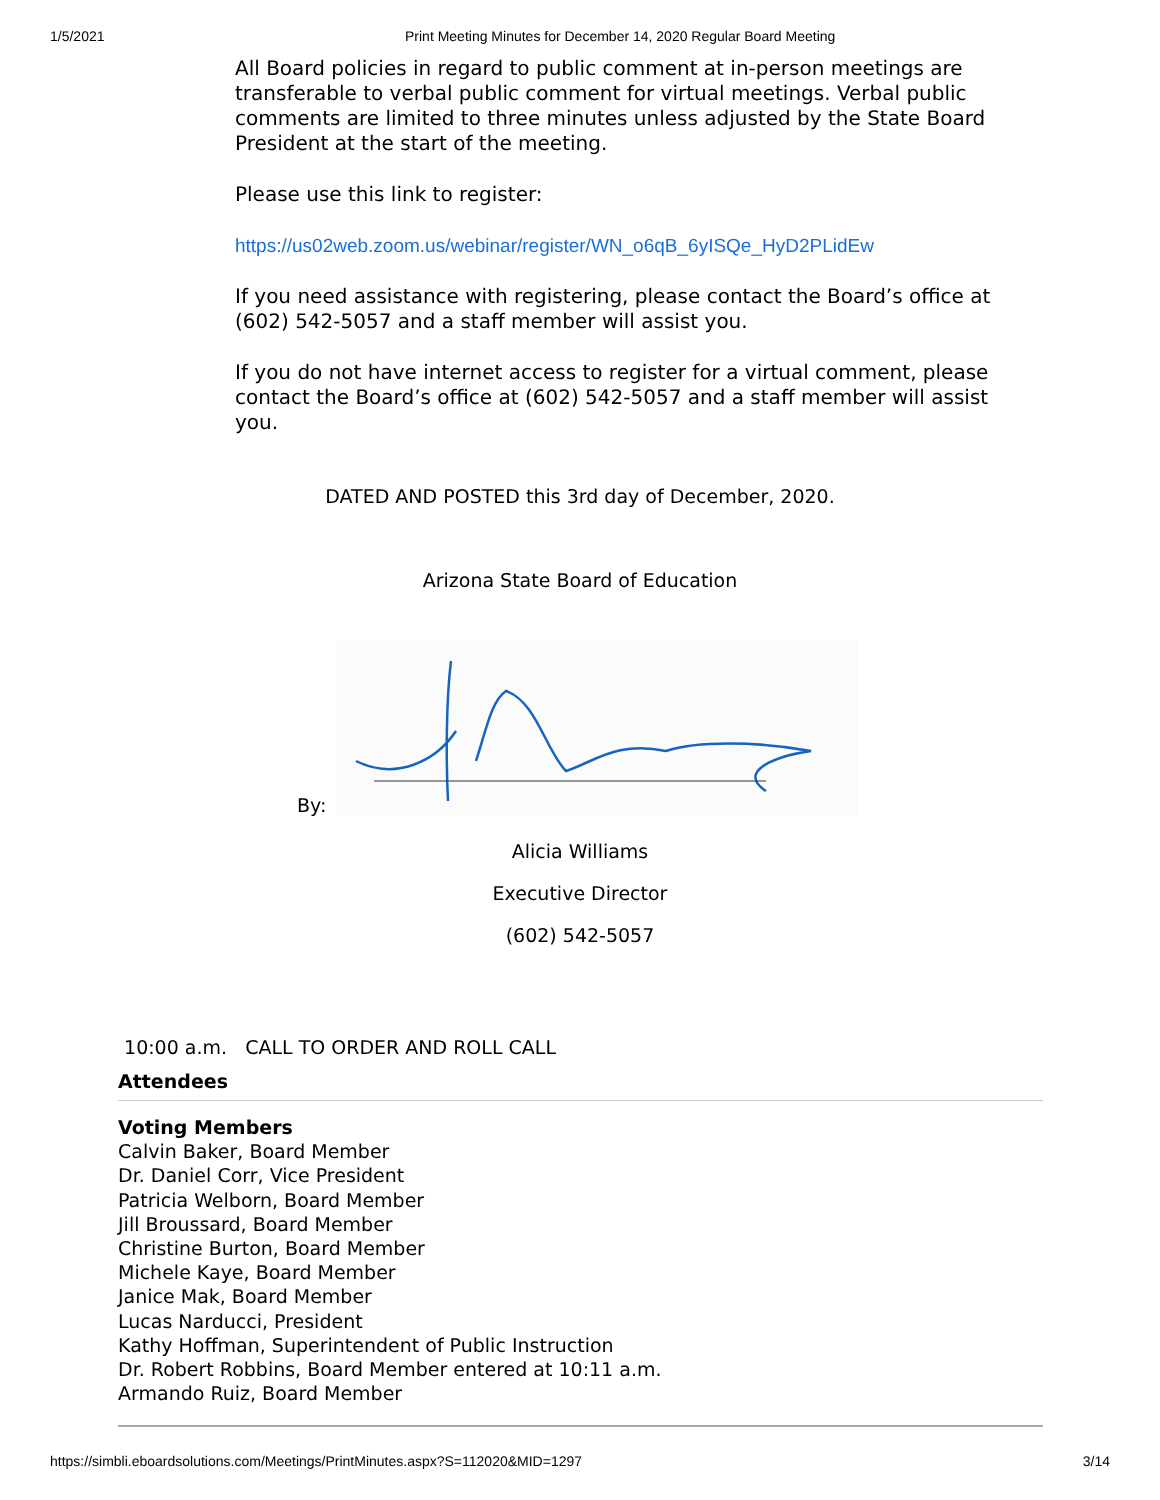1/5/2021 Print Meeting Minutes for December 14, 2020 Regular Board Meeting
All Board policies in regard to public comment at in-person meetings are transferable to verbal public comment for virtual meetings. Verbal public comments are limited to three minutes unless adjusted by the State Board President at the start of the meeting.
Please use this link to register:
https://us02web.zoom.us/webinar/register/WN_o6qB_6yISQe_HyD2PLidEw
If you need assistance with registering, please contact the Board’s office at (602) 542-5057 and a staff member will assist you.
If you do not have internet access to register for a virtual comment, please contact the Board’s office at (602) 542-5057 and a staff member will assist you.
DATED AND POSTED this 3rd day of December, 2020.
Arizona State Board of Education
By:
Alicia Williams
Executive Director
(602) 542-5057
10:00 a.m. CALL TO ORDER AND ROLL CALL
Attendees
Voting Members
Calvin Baker, Board Member
Dr. Daniel Corr, Vice President
Patricia Welborn, Board Member
Jill Broussard, Board Member
Christine Burton, Board Member
Michele Kaye, Board Member
Janice Mak, Board Member
Lucas Narducci, President
Kathy Hoffman, Superintendent of Public Instruction
Dr. Robert Robbins, Board Member entered at 10:11 a.m.
Armando Ruiz, Board Member
https://simbli.eboardsolutions.com/Meetings/PrintMinutes.aspx?S=112020&MID=1297 3/14